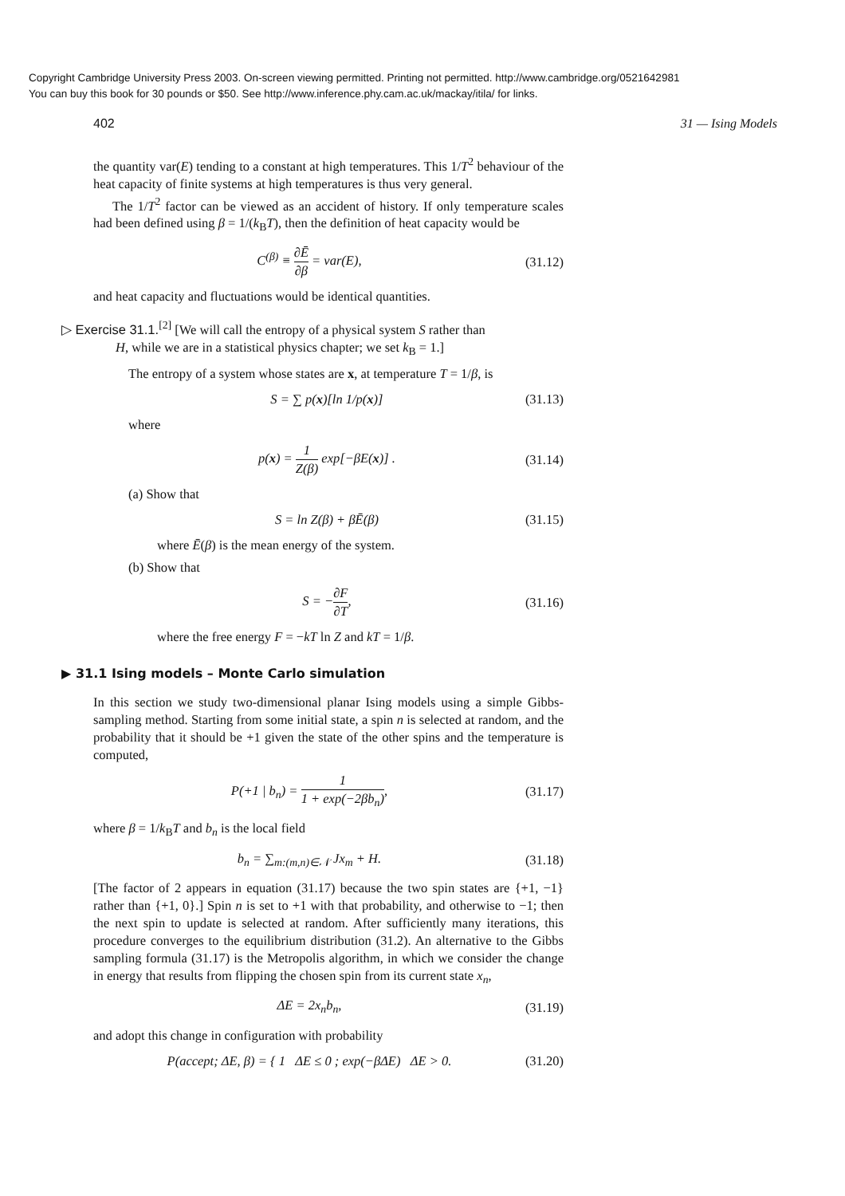Copyright Cambridge University Press 2003. On-screen viewing permitted. Printing not permitted. http://www.cambridge.org/0521642981
You can buy this book for 30 pounds or $50. See http://www.inference.phy.cam.ac.uk/mackay/itila/ for links.
402 31 — Ising Models
the quantity var(E) tending to a constant at high temperatures. This 1/T<sup>2</sup> behaviour of the heat capacity of finite systems at high temperatures is thus very general.
The 1/T<sup>2</sup> factor can be viewed as an accident of history. If only temperature scales had been defined using β = 1/(k<sub>B</sub>T), then the definition of heat capacity would be
C<sup>(β)</sup> ≡ ∂Ē ∂β = var(E), (31.12)
and heat capacity and fluctuations would be identical quantities.
▷ Exercise 31.1.<sup>[2]</sup> [We will call the entropy of a physical system S rather than
H, while we are in a statistical physics chapter; we set k<sub>B</sub> = 1.]
The entropy of a system whose states are x, at temperature T = 1/β, is
S = ∑ p(x)[ln 1/p(x)] (31.13)
where
p(x) = 1 Z(β) exp[−βE(x)] . (31.14)
(a) Show that
S = ln Z(β) + βĒ(β) (31.15)
where Ē(β) is the mean energy of the system.
(b) Show that
S = −∂F ∂T, (31.16)
where the free energy F = −kT ln Z and kT = 1/β.
▶ 31.1 Ising models – Monte Carlo simulation
In this section we study two-dimensional planar Ising models using a simple Gibbs-sampling method. Starting from some initial state, a spin n is selected at random, and the probability that it should be +1 given the state of the other spins and the temperature is computed,
P(+1 | b<sub>n</sub>) = 1 1 + exp(−2βb<sub>n</sub>), (31.17)
where β = 1/k<sub>B</sub>T and b<sub>n</sub> is the local field
b<sub>n</sub> = ∑<sub>m:(m,n)∈𝒩</sub> Jx<sub>m</sub> + H. (31.18)
[The factor of 2 appears in equation (31.17) because the two spin states are {+1, −1} rather than {+1, 0}.] Spin n is set to +1 with that probability, and otherwise to −1; then the next spin to update is selected at random. After sufficiently many iterations, this procedure converges to the equilibrium distribution (31.2). An alternative to the Gibbs sampling formula (31.17) is the Metropolis algorithm, in which we consider the change in energy that results from flipping the chosen spin from its current state x<sub>n</sub>,
ΔE = 2x<sub>n</sub>b<sub>n</sub>, (31.19)
and adopt this change in configuration with probability
P(accept; ΔE, β) = { 1 ΔE ≤ 0 ; exp(−β ΔE) ΔE > 0. (31.20)